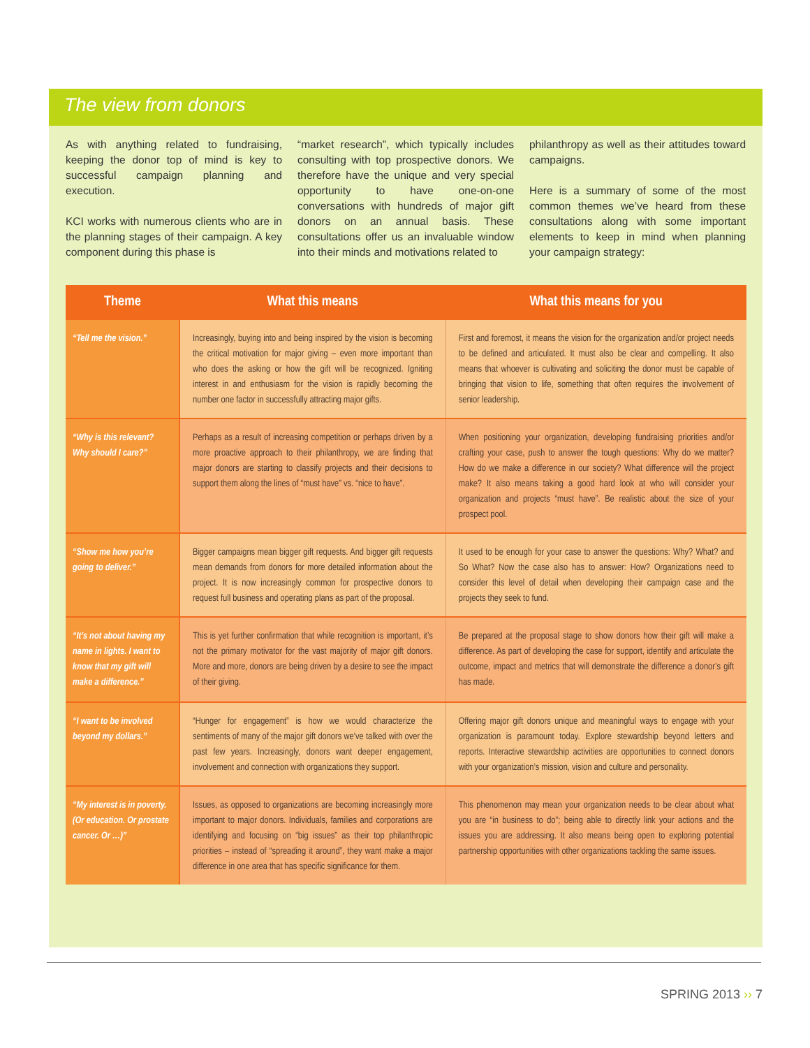The view from donors
As with anything related to fundraising, keeping the donor top of mind is key to successful campaign planning and execution.
KCI works with numerous clients who are in the planning stages of their campaign. A key component during this phase is
“market research”, which typically includes consulting with top prospective donors. We therefore have the unique and very special opportunity to have one-on-one conversations with hundreds of major gift donors on an annual basis. These consultations offer us an invaluable window into their minds and motivations related to
philanthropy as well as their attitudes toward campaigns.
Here is a summary of some of the most common themes we’ve heard from these consultations along with some important elements to keep in mind when planning your campaign strategy:
| Theme | What this means | What this means for you |
| --- | --- | --- |
| “Tell me the vision.” | Increasingly, buying into and being inspired by the vision is becoming the critical motivation for major giving – even more important than who does the asking or how the gift will be recognized. Igniting interest in and enthusiasm for the vision is rapidly becoming the number one factor in successfully attracting major gifts. | First and foremost, it means the vision for the organization and/or project needs to be defined and articulated. It must also be clear and compelling. It also means that whoever is cultivating and soliciting the donor must be capable of bringing that vision to life, something that often requires the involvement of senior leadership. |
| “Why is this relevant? Why should I care?” | Perhaps as a result of increasing competition or perhaps driven by a more proactive approach to their philanthropy, we are finding that major donors are starting to classify projects and their decisions to support them along the lines of “must have” vs. “nice to have”. | When positioning your organization, developing fundraising priorities and/or crafting your case, push to answer the tough questions: Why do we matter? How do we make a difference in our society? What difference will the project make? It also means taking a good hard look at who will consider your organization and projects “must have”. Be realistic about the size of your prospect pool. |
| “Show me how you’re going to deliver.” | Bigger campaigns mean bigger gift requests. And bigger gift requests mean demands from donors for more detailed information about the project. It is now increasingly common for prospective donors to request full business and operating plans as part of the proposal. | It used to be enough for your case to answer the questions: Why? What? and So What? Now the case also has to answer: How? Organizations need to consider this level of detail when developing their campaign case and the projects they seek to fund. |
| “It’s not about having my name in lights. I want to know that my gift will make a difference.” | This is yet further confirmation that while recognition is important, it’s not the primary motivator for the vast majority of major gift donors. More and more, donors are being driven by a desire to see the impact of their giving. | Be prepared at the proposal stage to show donors how their gift will make a difference. As part of developing the case for support, identify and articulate the outcome, impact and metrics that will demonstrate the difference a donor’s gift has made. |
| “I want to be involved beyond my dollars.” | “Hunger for engagement” is how we would characterize the sentiments of many of the major gift donors we’ve talked with over the past few years. Increasingly, donors want deeper engagement, involvement and connection with organizations they support. | Offering major gift donors unique and meaningful ways to engage with your organization is paramount today. Explore stewardship beyond letters and reports. Interactive stewardship activities are opportunities to connect donors with your organization’s mission, vision and culture and personality. |
| “My interest is in poverty. (Or education. Or prostate cancer. Or …)” | Issues, as opposed to organizations are becoming increasingly more important to major donors. Individuals, families and corporations are identifying and focusing on “big issues” as their top philanthropic priorities – instead of “spreading it around”, they want make a major difference in one area that has specific significance for them. | This phenomenon may mean your organization needs to be clear about what you are “in business to do”; being able to directly link your actions and the issues you are addressing. It also means being open to exploring potential partnership opportunities with other organizations tackling the same issues. |
SPRING 2013 ›› 7